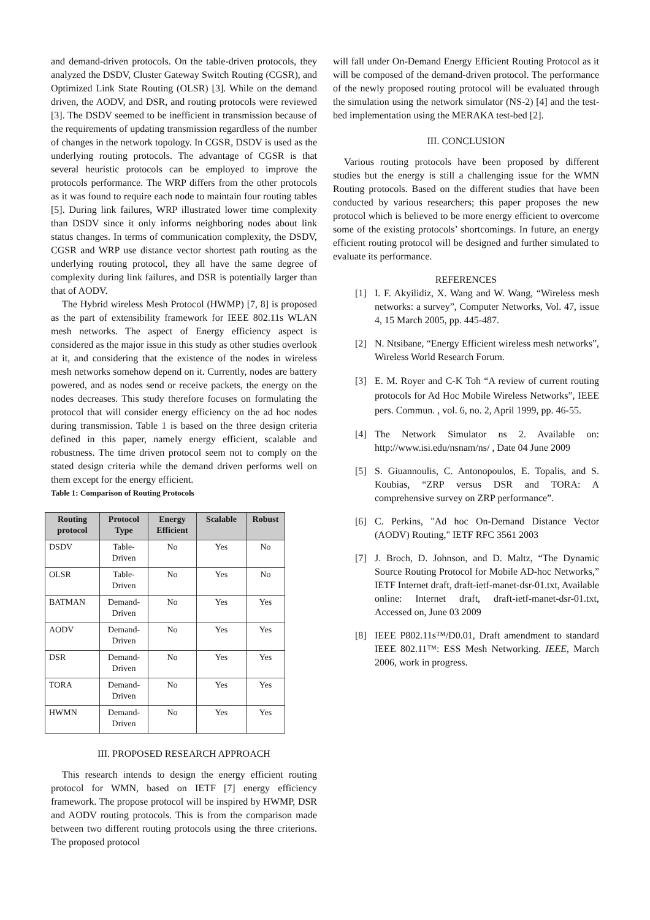and demand-driven protocols. On the table-driven protocols, they analyzed the DSDV, Cluster Gateway Switch Routing (CGSR), and Optimized Link State Routing (OLSR) [3]. While on the demand driven, the AODV, and DSR, and routing protocols were reviewed [3]. The DSDV seemed to be inefficient in transmission because of the requirements of updating transmission regardless of the number of changes in the network topology. In CGSR, DSDV is used as the underlying routing protocols. The advantage of CGSR is that several heuristic protocols can be employed to improve the protocols performance. The WRP differs from the other protocols as it was found to require each node to maintain four routing tables [5]. During link failures, WRP illustrated lower time complexity than DSDV since it only informs neighboring nodes about link status changes. In terms of communication complexity, the DSDV, CGSR and WRP use distance vector shortest path routing as the underlying routing protocol, they all have the same degree of complexity during link failures, and DSR is potentially larger than that of AODV.
The Hybrid wireless Mesh Protocol (HWMP) [7, 8] is proposed as the part of extensibility framework for IEEE 802.11s WLAN mesh networks. The aspect of Energy efficiency aspect is considered as the major issue in this study as other studies overlook at it, and considering that the existence of the nodes in wireless mesh networks somehow depend on it. Currently, nodes are battery powered, and as nodes send or receive packets, the energy on the nodes decreases. This study therefore focuses on formulating the protocol that will consider energy efficiency on the ad hoc nodes during transmission. Table 1 is based on the three design criteria defined in this paper, namely energy efficient, scalable and robustness. The time driven protocol seem not to comply on the stated design criteria while the demand driven performs well on them except for the energy efficient.
Table 1: Comparison of Routing Protocols
| Routing protocol | Protocol Type | Energy Efficient | Scalable | Robust |
| --- | --- | --- | --- | --- |
| DSDV | Table-Driven | No | Yes | No |
| OLSR | Table-Driven | No | Yes | No |
| BATMAN | Demand-Driven | No | Yes | Yes |
| AODV | Demand-Driven | No | Yes | Yes |
| DSR | Demand-Driven | No | Yes | Yes |
| TORA | Demand-Driven | No | Yes | Yes |
| HWMN | Demand-Driven | No | Yes | Yes |
III. PROPOSED RESEARCH APPROACH
This research intends to design the energy efficient routing protocol for WMN, based on IETF [7] energy efficiency framework. The propose protocol will be inspired by HWMP, DSR and AODV routing protocols. This is from the comparison made between two different routing protocols using the three criterions. The proposed protocol
will fall under On-Demand Energy Efficient Routing Protocol as it will be composed of the demand-driven protocol. The performance of the newly proposed routing protocol will be evaluated through the simulation using the network simulator (NS-2) [4] and the test-bed implementation using the MERAKA test-bed [2].
III. CONCLUSION
Various routing protocols have been proposed by different studies but the energy is still a challenging issue for the WMN Routing protocols. Based on the different studies that have been conducted by various researchers; this paper proposes the new protocol which is believed to be more energy efficient to overcome some of the existing protocols’ shortcomings. In future, an energy efficient routing protocol will be designed and further simulated to evaluate its performance.
REFERENCES
[1] I. F. Akyilidiz, X. Wang and W. Wang, “Wireless mesh networks: a survey”, Computer Networks, Vol. 47, issue 4, 15 March 2005, pp. 445-487.
[2] N. Ntsibane, “Energy Efficient wireless mesh networks”, Wireless World Research Forum.
[3] E. M. Royer and C-K Toh “A review of current routing protocols for Ad Hoc Mobile Wireless Networks”, IEEE pers. Commun. , vol. 6, no. 2, April 1999, pp. 46-55.
[4] The Network Simulator ns 2. Available on: http://www.isi.edu/nsnam/ns/ , Date 04 June 2009
[5] S. Giuannoulis, C. Antonopoulos, E. Topalis, and S. Koubias, “ZRP versus DSR and TORA: A comprehensive survey on ZRP performance”.
[6] C. Perkins, "Ad hoc On-Demand Distance Vector (AODV) Routing," IETF RFC 3561 2003
[7] J. Broch, D. Johnson, and D. Maltz, “The Dynamic Source Routing Protocol for Mobile AD-hoc Networks,” IETF Internet draft, draft-ietf-manet-dsr-01.txt, Available online: Internet draft, draft-ietf-manet-dsr-01.txt, Accessed on, June 03 2009
[8] IEEE P802.11s™/D0.01, Draft amendment to standard IEEE 802.11™: ESS Mesh Networking. IEEE, March 2006, work in progress.